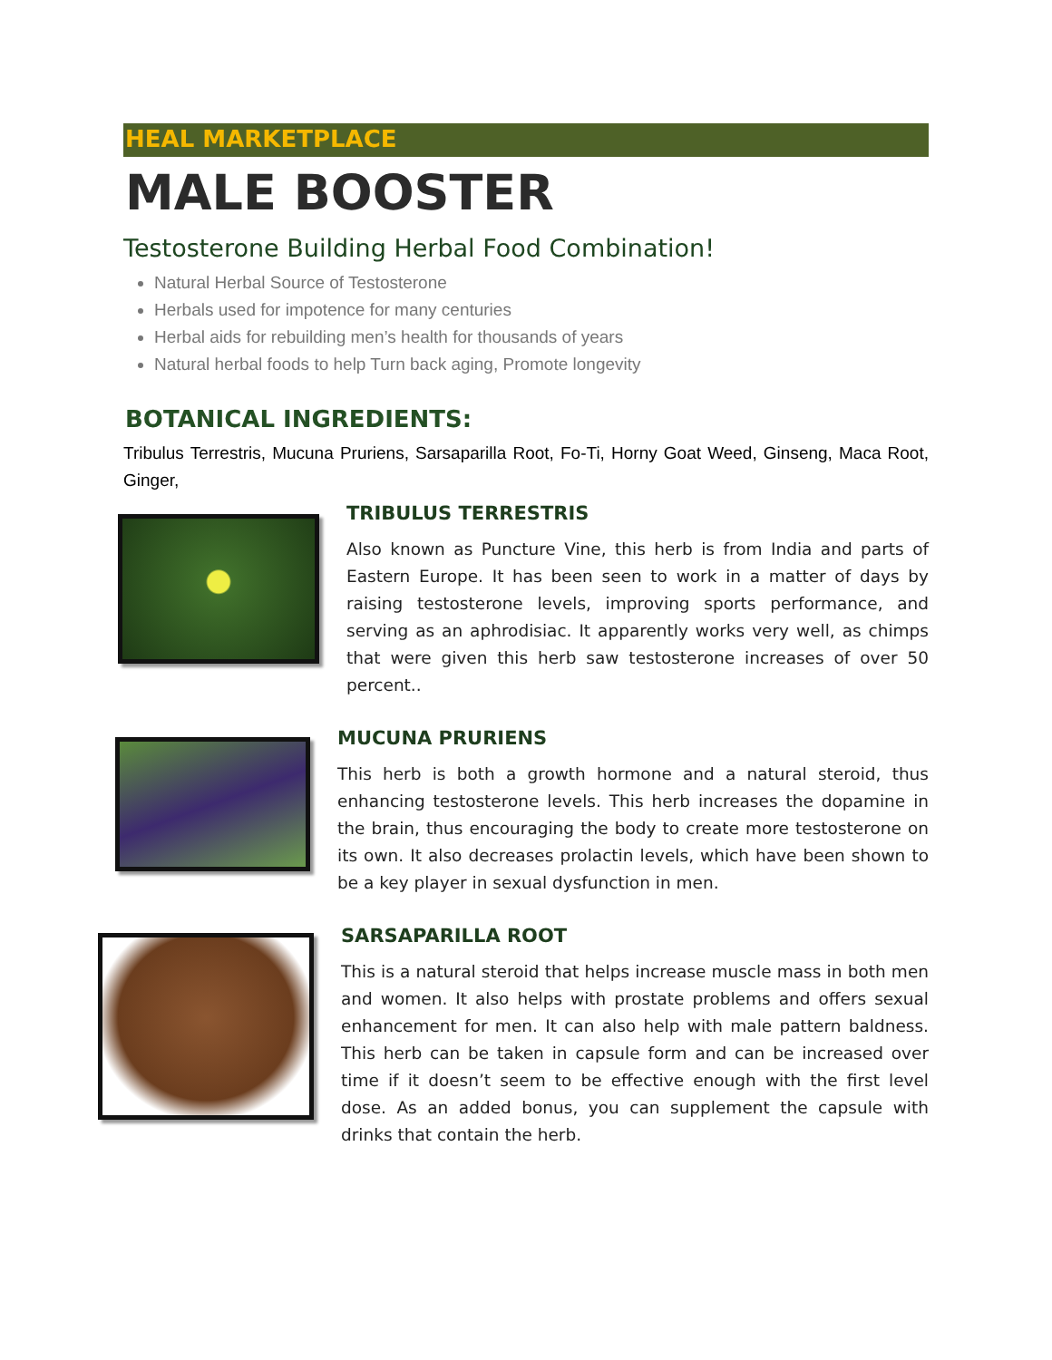HEAL MARKETPLACE
MALE BOOSTER
Testosterone Building Herbal Food Combination!
Natural Herbal Source of Testosterone
Herbals used for impotence for many centuries
Herbal aids for rebuilding men’s health for thousands of years
Natural herbal foods to help Turn back aging, Promote longevity
BOTANICAL INGREDIENTS:
Tribulus Terrestris, Mucuna Pruriens, Sarsaparilla Root, Fo-Ti, Horny Goat Weed, Ginseng, Maca Root, Ginger,
TRIBULUS TERRESTRIS
Also known as Puncture Vine, this herb is from India and parts of Eastern Europe. It has been seen to work in a matter of days by raising testosterone levels, improving sports performance, and serving as an aphrodisiac. It apparently works very well, as chimps that were given this herb saw testosterone increases of over 50 percent..
MUCUNA PRURIENS
This herb is both a growth hormone and a natural steroid, thus enhancing testosterone levels. This herb increases the dopamine in the brain, thus encouraging the body to create more testosterone on its own. It also decreases prolactin levels, which have been shown to be a key player in sexual dysfunction in men.
SARSAPARILLA ROOT
This is a natural steroid that helps increase muscle mass in both men and women. It also helps with prostate problems and offers sexual enhancement for men. It can also help with male pattern baldness. This herb can be taken in capsule form and can be increased over time if it doesn’t seem to be effective enough with the first level dose. As an added bonus, you can supplement the capsule with drinks that contain the herb.